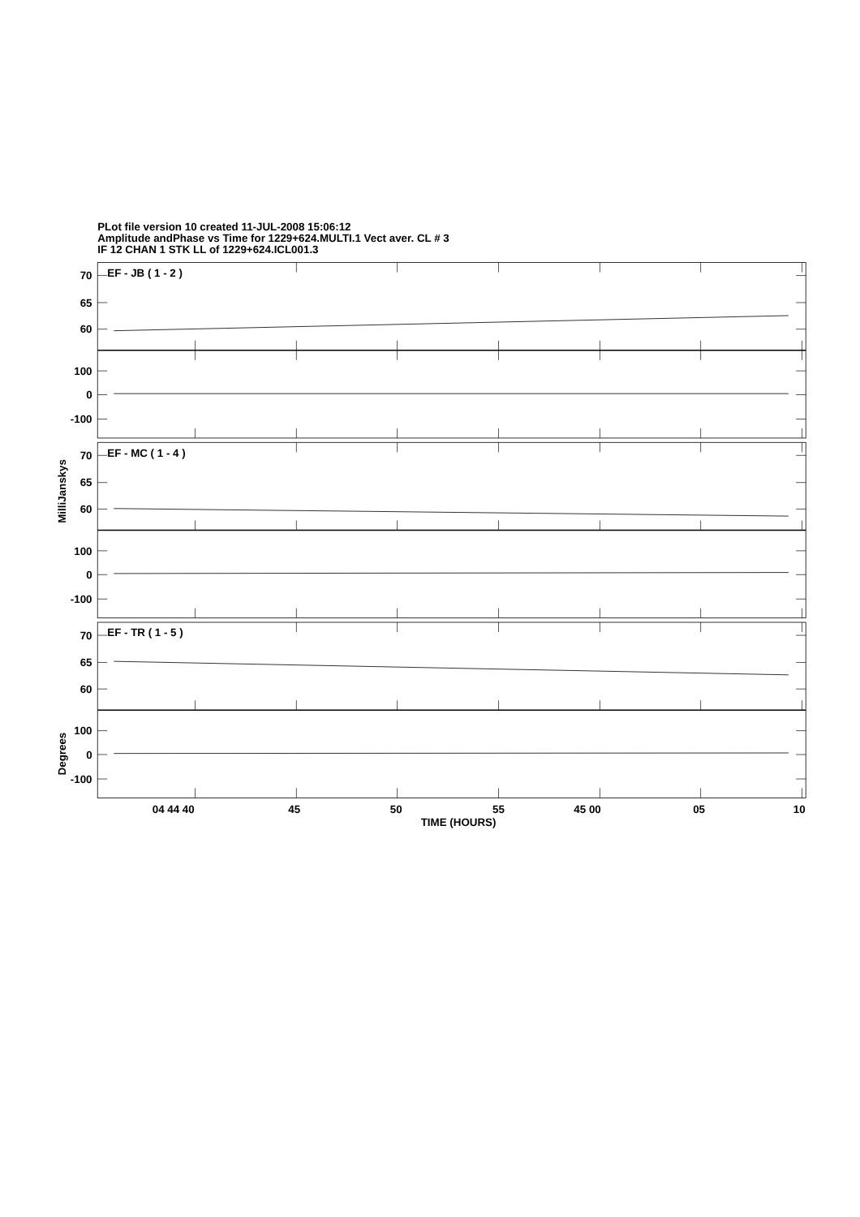PLot file version 10 created 11-JUL-2008 15:06:12
Amplitude andPhase vs Time for 1229+624.MULTI.1 Vect aver. CL # 3
IF 12 CHAN 1 STK LL of 1229+624.ICL001.3
MilliJanskys
Degrees
70
65
60
100
0
-100
70
65
60
100
0
-100
70
65
60
100
0
-100
EF - JB ( 1 - 2 )
EF - MC ( 1 - 4 )
EF - TR ( 1 - 5 )
04 44 40
45
50
55
45 00
05
10
TIME (HOURS)